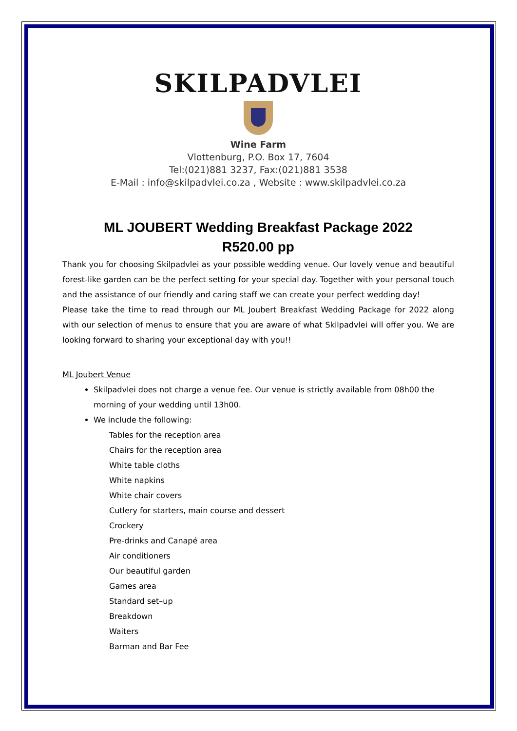SKILPADVLEI
Wine Farm
Vlottenburg, P.O. Box 17, 7604
Tel:(021)881 3237, Fax:(021)881 3538
E-Mail : info@skilpadvlei.co.za , Website : www.skilpadvlei.co.za
ML JOUBERT Wedding Breakfast Package 2022
R520.00 pp
Thank you for choosing Skilpadvlei as your possible wedding venue. Our lovely venue and beautiful forest-like garden can be the perfect setting for your special day. Together with your personal touch and the assistance of our friendly and caring staff we can create your perfect wedding day!
Please take the time to read through our ML Joubert Breakfast Wedding Package for 2022 along with our selection of menus to ensure that you are aware of what Skilpadvlei will offer you. We are looking forward to sharing your exceptional day with you!!
ML Joubert Venue
Skilpadvlei does not charge a venue fee. Our venue is strictly available from 08h00 the morning of your wedding until 13h00.
We include the following:
Tables for the reception area
Chairs for the reception area
White table cloths
White napkins
White chair covers
Cutlery for starters, main course and dessert
Crockery
Pre-drinks and Canapé area
Air conditioners
Our beautiful garden
Games area
Standard set–up
Breakdown
Waiters
Barman and Bar Fee